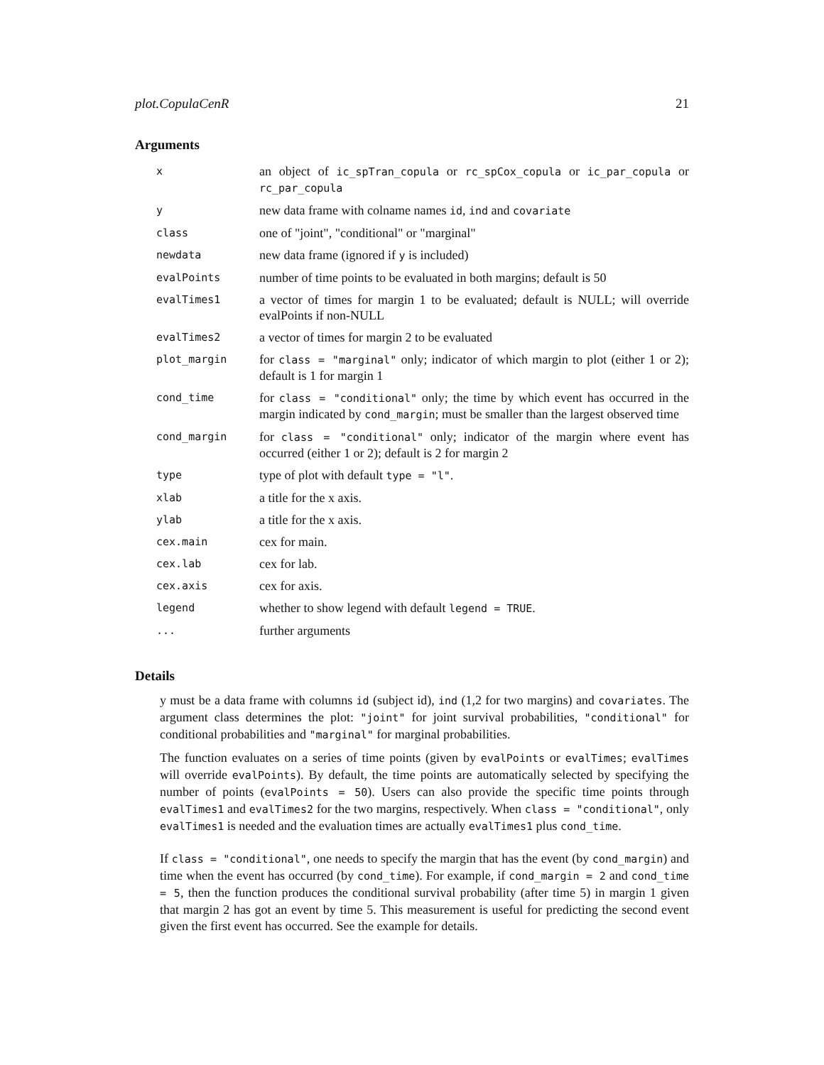plot.CopulaCenR 21
Arguments
| x | an object of ic_spTran_copula or rc_spCox_copula or ic_par_copula or rc_par_copula |
| y | new data frame with colname names id , ind and covariate |
| class | one of "joint", "conditional" or "marginal" |
| newdata | new data frame (ignored if y is included) |
| evalPoints | number of time points to be evaluated in both margins; default is 50 |
| evalTimes1 | a vector of times for margin 1 to be evaluated; default is NULL; will override evalPoints if non-NULL |
| evalTimes2 | a vector of times for margin 2 to be evaluated |
| plot_margin | for class = "marginal" only; indicator of which margin to plot (either 1 or 2); default is 1 for margin 1 |
| cond_time | for class = "conditional" only; the time by which event has occurred in the margin indicated by cond_margin ; must be smaller than the largest observed time |
| cond_margin | for class = "conditional" only; indicator of the margin where event has occurred (either 1 or 2); default is 2 for margin 2 |
| type | type of plot with default type = "l" . |
| xlab | a title for the x axis. |
| ylab | a title for the x axis. |
| cex.main | cex for main. |
| cex.lab | cex for lab. |
| cex.axis | cex for axis. |
| legend | whether to show legend with default legend = TRUE . |
| ... | further arguments |
Details
y must be a data frame with columns id (subject id), ind (1,2 for two margins) and covariates. The argument class determines the plot: "joint" for joint survival probabilities, "conditional" for conditional probabilities and "marginal" for marginal probabilities.
The function evaluates on a series of time points (given by evalPoints or evalTimes; evalTimes will override evalPoints). By default, the time points are automatically selected by specifying the number of points (evalPoints = 50). Users can also provide the specific time points through evalTimes1 and evalTimes2 for the two margins, respectively. When class = "conditional", only evalTimes1 is needed and the evaluation times are actually evalTimes1 plus cond_time.
If class = "conditional", one needs to specify the margin that has the event (by cond_margin) and time when the event has occurred (by cond_time). For example, if cond_margin = 2 and cond_time = 5, then the function produces the conditional survival probability (after time 5) in margin 1 given that margin 2 has got an event by time 5. This measurement is useful for predicting the second event given the first event has occurred. See the example for details.